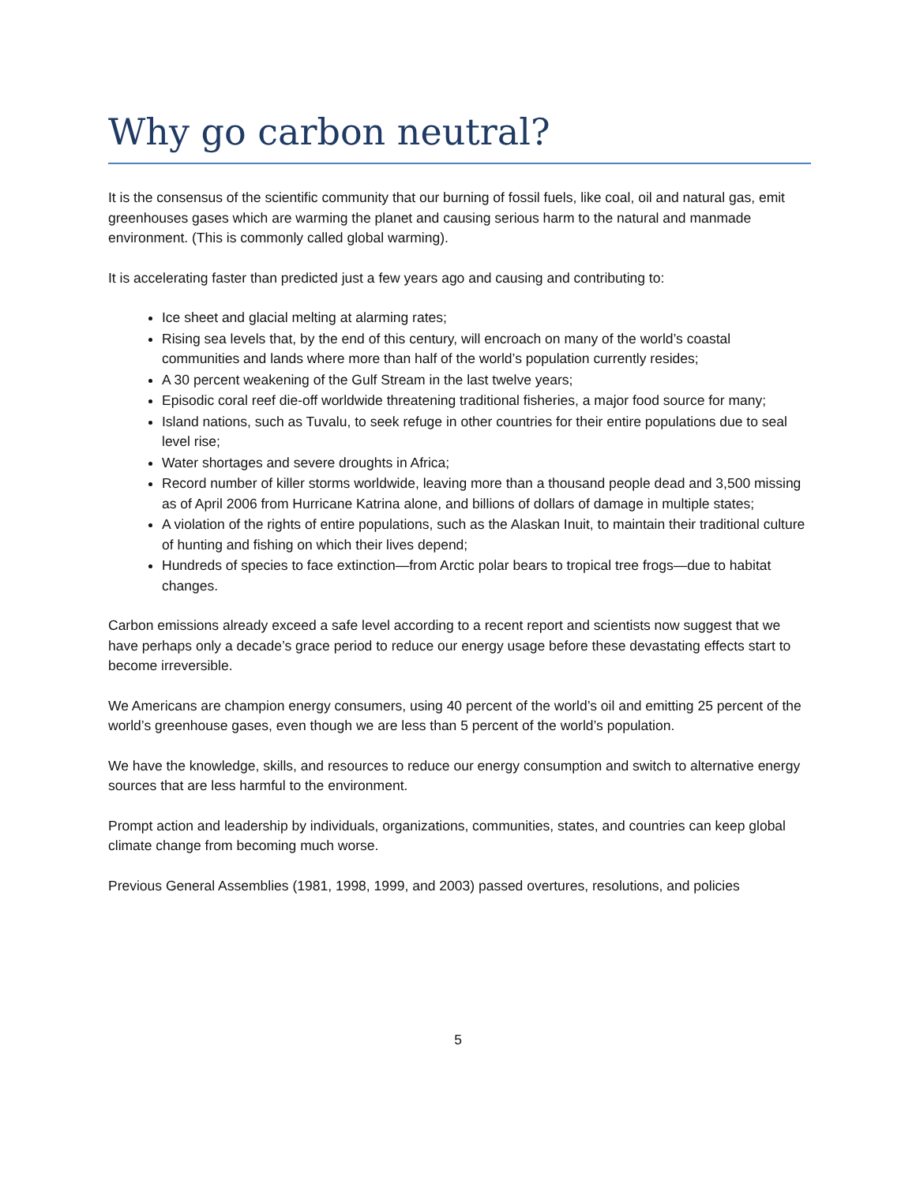Why go carbon neutral?
It is the consensus of the scientific community that our burning of fossil fuels, like coal, oil and natural gas, emit greenhouses gases which are warming the planet and causing serious harm to the natural and manmade environment. (This is commonly called global warming).
It is accelerating faster than predicted just a few years ago and causing and contributing to:
Ice sheet and glacial melting at alarming rates;
Rising sea levels that, by the end of this century, will encroach on many of the world’s coastal communities and lands where more than half of the world’s population currently resides;
A 30 percent weakening of the Gulf Stream in the last twelve years;
Episodic coral reef die-off worldwide threatening traditional fisheries, a major food source for many;
Island nations, such as Tuvalu, to seek refuge in other countries for their entire populations due to seal level rise;
Water shortages and severe droughts in Africa;
Record number of killer storms worldwide, leaving more than a thousand people dead and 3,500 missing as of April 2006 from Hurricane Katrina alone, and billions of dollars of damage in multiple states;
A violation of the rights of entire populations, such as the Alaskan Inuit, to maintain their traditional culture of hunting and fishing on which their lives depend;
Hundreds of species to face extinction—from Arctic polar bears to tropical tree frogs—due to habitat changes.
Carbon emissions already exceed a safe level according to a recent report and scientists now suggest that we have perhaps only a decade’s grace period to reduce our energy usage before these devastating effects start to become irreversible.
We Americans are champion energy consumers, using 40 percent of the world’s oil and emitting 25 percent of the world’s greenhouse gases, even though we are less than 5 percent of the world’s population.
We have the knowledge, skills, and resources to reduce our energy consumption and switch to alternative energy sources that are less harmful to the environment.
Prompt action and leadership by individuals, organizations, communities, states, and countries can keep global climate change from becoming much worse.
Previous General Assemblies (1981, 1998, 1999, and 2003) passed overtures, resolutions, and policies
5